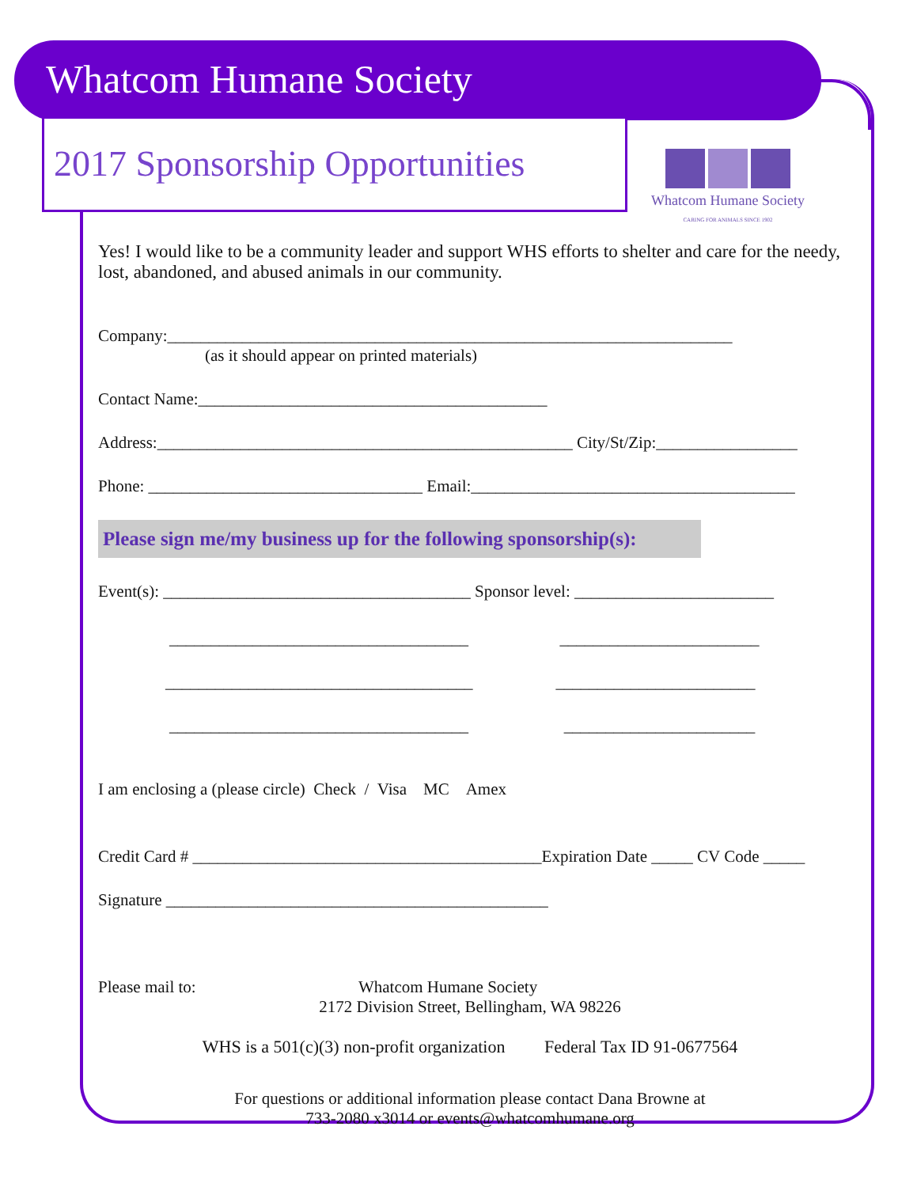Whatcom Humane Society
2017 Sponsorship Opportunities
Whatcom Humane Society
CARING FOR ANIMALS SINCE 1902
Yes! I would like to be a community leader and support WHS efforts to shelter and care for the needy, lost, abandoned, and abused animals in our community.
Company:____________________________________________________________________
(as it should appear on printed materials)
Contact Name:__________________________________________
Address:__________________________________________________ City/St/Zip:_________________
Phone: _________________________________ Email:_______________________________________
Please sign me/my business up for the following sponsorship(s):
Event(s): _____________________________________ Sponsor level: ________________________
____________________________________ ________________________
_____________________________________ ________________________
____________________________________ _______________________
I am enclosing a (please circle) Check / Visa MC Amex
Credit Card # __________________________________________Expiration Date _____ CV Code _____
Signature ______________________________________________
Please mail to: Whatcom Humane Society
2172 Division Street, Bellingham, WA 98226
WHS is a 501(c)(3) non-profit organization Federal Tax ID 91-0677564
For questions or additional information please contact Dana Browne at
733-2080 x3014 or events@whatcomhumane.org